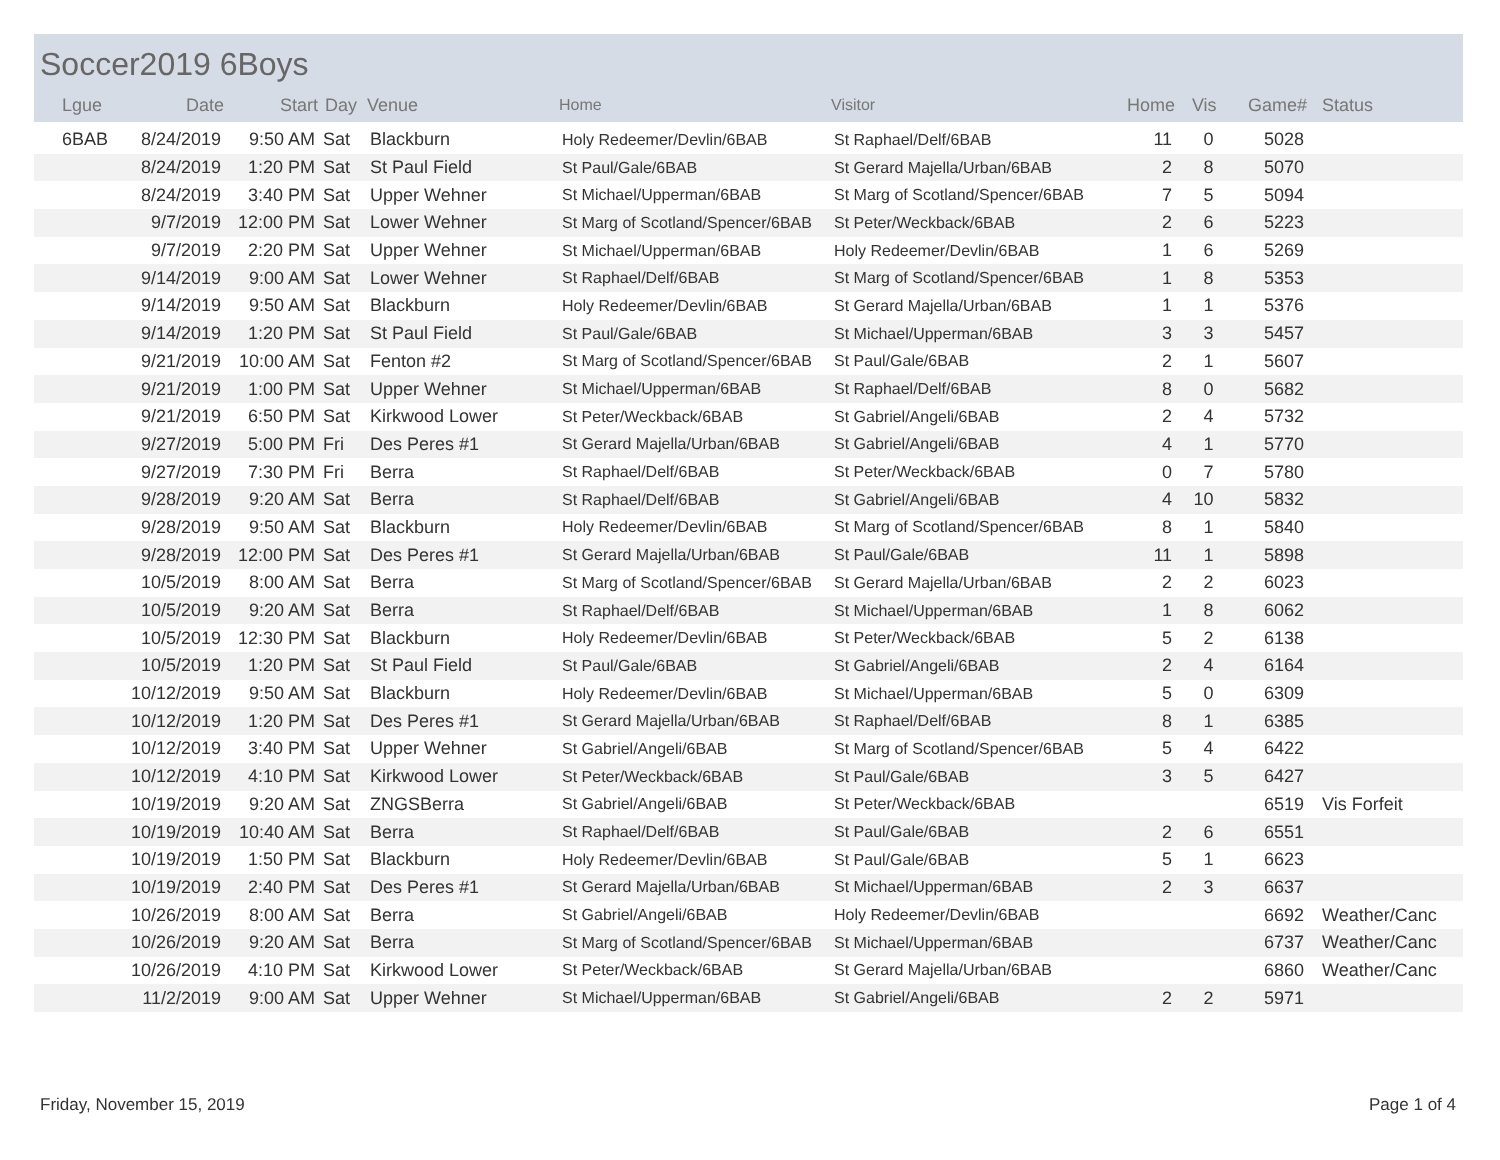Soccer2019 6Boys
| Lgue | Date | Start | Day | Venue | Home | Visitor | Home | Vis | Game# | Status |
| --- | --- | --- | --- | --- | --- | --- | --- | --- | --- | --- |
| 6BAB | 8/24/2019 | 9:50 AM | Sat | Blackburn | Holy Redeemer/Devlin/6BAB | St Raphael/Delf/6BAB | 11 | 0 | 5028 | |
| | 8/24/2019 | 1:20 PM | Sat | St Paul Field | St Paul/Gale/6BAB | St Gerard Majella/Urban/6BAB | 2 | 8 | 5070 | |
| | 8/24/2019 | 3:40 PM | Sat | Upper Wehner | St Michael/Upperman/6BAB | St Marg of Scotland/Spencer/6BAB | 7 | 5 | 5094 | |
| | 9/7/2019 | 12:00 PM | Sat | Lower Wehner | St Marg of Scotland/Spencer/6BAB | St Peter/Weckback/6BAB | 2 | 6 | 5223 | |
| | 9/7/2019 | 2:20 PM | Sat | Upper Wehner | St Michael/Upperman/6BAB | Holy Redeemer/Devlin/6BAB | 1 | 6 | 5269 | |
| | 9/14/2019 | 9:00 AM | Sat | Lower Wehner | St Raphael/Delf/6BAB | St Marg of Scotland/Spencer/6BAB | 1 | 8 | 5353 | |
| | 9/14/2019 | 9:50 AM | Sat | Blackburn | Holy Redeemer/Devlin/6BAB | St Gerard Majella/Urban/6BAB | 1 | 1 | 5376 | |
| | 9/14/2019 | 1:20 PM | Sat | St Paul Field | St Paul/Gale/6BAB | St Michael/Upperman/6BAB | 3 | 3 | 5457 | |
| | 9/21/2019 | 10:00 AM | Sat | Fenton #2 | St Marg of Scotland/Spencer/6BAB | St Paul/Gale/6BAB | 2 | 1 | 5607 | |
| | 9/21/2019 | 1:00 PM | Sat | Upper Wehner | St Michael/Upperman/6BAB | St Raphael/Delf/6BAB | 8 | 0 | 5682 | |
| | 9/21/2019 | 6:50 PM | Sat | Kirkwood Lower | St Peter/Weckback/6BAB | St Gabriel/Angeli/6BAB | 2 | 4 | 5732 | |
| | 9/27/2019 | 5:00 PM | Fri | Des Peres #1 | St Gerard Majella/Urban/6BAB | St Gabriel/Angeli/6BAB | 4 | 1 | 5770 | |
| | 9/27/2019 | 7:30 PM | Fri | Berra | St Raphael/Delf/6BAB | St Peter/Weckback/6BAB | 0 | 7 | 5780 | |
| | 9/28/2019 | 9:20 AM | Sat | Berra | St Raphael/Delf/6BAB | St Gabriel/Angeli/6BAB | 4 | 10 | 5832 | |
| | 9/28/2019 | 9:50 AM | Sat | Blackburn | Holy Redeemer/Devlin/6BAB | St Marg of Scotland/Spencer/6BAB | 8 | 1 | 5840 | |
| | 9/28/2019 | 12:00 PM | Sat | Des Peres #1 | St Gerard Majella/Urban/6BAB | St Paul/Gale/6BAB | 11 | 1 | 5898 | |
| | 10/5/2019 | 8:00 AM | Sat | Berra | St Marg of Scotland/Spencer/6BAB | St Gerard Majella/Urban/6BAB | 2 | 2 | 6023 | |
| | 10/5/2019 | 9:20 AM | Sat | Berra | St Raphael/Delf/6BAB | St Michael/Upperman/6BAB | 1 | 8 | 6062 | |
| | 10/5/2019 | 12:30 PM | Sat | Blackburn | Holy Redeemer/Devlin/6BAB | St Peter/Weckback/6BAB | 5 | 2 | 6138 | |
| | 10/5/2019 | 1:20 PM | Sat | St Paul Field | St Paul/Gale/6BAB | St Gabriel/Angeli/6BAB | 2 | 4 | 6164 | |
| | 10/12/2019 | 9:50 AM | Sat | Blackburn | Holy Redeemer/Devlin/6BAB | St Michael/Upperman/6BAB | 5 | 0 | 6309 | |
| | 10/12/2019 | 1:20 PM | Sat | Des Peres #1 | St Gerard Majella/Urban/6BAB | St Raphael/Delf/6BAB | 8 | 1 | 6385 | |
| | 10/12/2019 | 3:40 PM | Sat | Upper Wehner | St Gabriel/Angeli/6BAB | St Marg of Scotland/Spencer/6BAB | 5 | 4 | 6422 | |
| | 10/12/2019 | 4:10 PM | Sat | Kirkwood Lower | St Peter/Weckback/6BAB | St Paul/Gale/6BAB | 3 | 5 | 6427 | |
| | 10/19/2019 | 9:20 AM | Sat | ZNGSBerra | St Gabriel/Angeli/6BAB | St Peter/Weckback/6BAB | | | 6519 | Vis Forfeit |
| | 10/19/2019 | 10:40 AM | Sat | Berra | St Raphael/Delf/6BAB | St Paul/Gale/6BAB | 2 | 6 | 6551 | |
| | 10/19/2019 | 1:50 PM | Sat | Blackburn | Holy Redeemer/Devlin/6BAB | St Paul/Gale/6BAB | 5 | 1 | 6623 | |
| | 10/19/2019 | 2:40 PM | Sat | Des Peres #1 | St Gerard Majella/Urban/6BAB | St Michael/Upperman/6BAB | 2 | 3 | 6637 | |
| | 10/26/2019 | 8:00 AM | Sat | Berra | St Gabriel/Angeli/6BAB | Holy Redeemer/Devlin/6BAB | | | 6692 | Weather/Canc |
| | 10/26/2019 | 9:20 AM | Sat | Berra | St Marg of Scotland/Spencer/6BAB | St Michael/Upperman/6BAB | | | 6737 | Weather/Canc |
| | 10/26/2019 | 4:10 PM | Sat | Kirkwood Lower | St Peter/Weckback/6BAB | St Gerard Majella/Urban/6BAB | | | 6860 | Weather/Canc |
| | 11/2/2019 | 9:00 AM | Sat | Upper Wehner | St Michael/Upperman/6BAB | St Gabriel/Angeli/6BAB | 2 | 2 | 5971 | |
Friday, November 15, 2019 Page 1 of 4